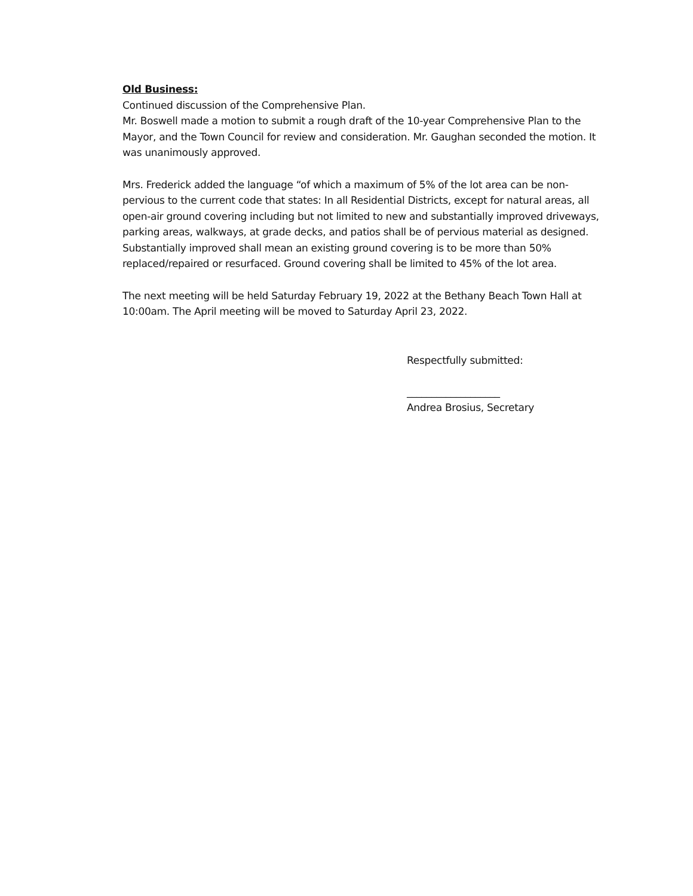Old Business:
Continued discussion of the Comprehensive Plan.
Mr. Boswell made a motion to submit a rough draft of the 10-year Comprehensive Plan to the Mayor, and the Town Council for review and consideration. Mr. Gaughan seconded the motion. It was unanimously approved.
Mrs. Frederick added the language “of which a maximum of 5% of the lot area can be non-pervious to the current code that states: In all Residential Districts, except for natural areas, all open-air ground covering including but not limited to new and substantially improved driveways, parking areas, walkways, at grade decks, and patios shall be of pervious material as designed. Substantially improved shall mean an existing ground covering is to be more than 50% replaced/repaired or resurfaced. Ground covering shall be limited to 45% of the lot area.
The next meeting will be held Saturday February 19, 2022 at the Bethany Beach Town Hall at 10:00am. The April meeting will be moved to Saturday April 23, 2022.
Respectfully submitted:
___________________
Andrea Brosius, Secretary